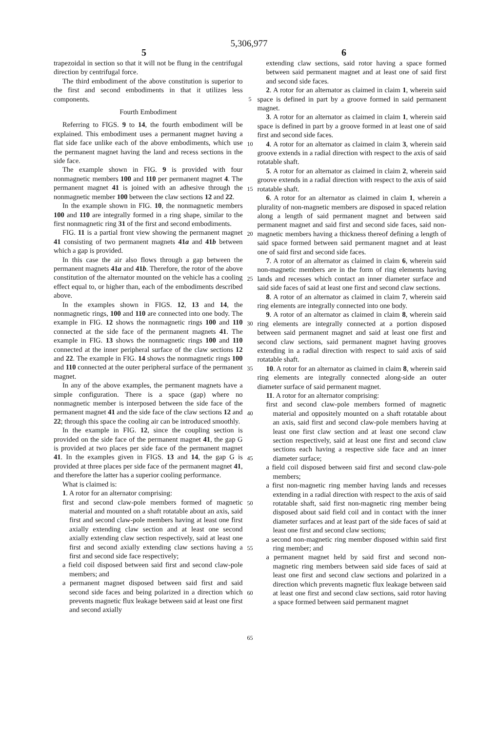5,306,977
5 6
trapezoidal in section so that it will not be flung in the centrifugal direction by centrifugal force.
The third embodiment of the above constitution is superior to the first and second embodiments in that it utilizes less components.
Fourth Embodiment
Referring to FIGS. 9 to 14, the fourth embodiment will be explained. This embodiment uses a permanent magnet having a flat side face unlike each of the above embodiments, which use the permanent magnet having the land and recess sections in the side face.
The example shown in FIG. 9 is provided with four nonmagnetic members 100 and 110 per permanent magnet 4. The permanent magnet 41 is joined with an adhesive through the nonmagnetic member 100 between the claw sections 12 and 22.
In the example shown in FIG. 10, the nonmagnetic members 100 and 110 are integrally formed in a ring shape, similar to the first nonmagnetic ring 31 of the first and second embodiments.
FIG. 11 is a partial front view showing the permanent magnet 41 consisting of two permanent magnets 41a and 41b between which a gap is provided.
In this case the air also flows through a gap between the permanent magnets 41a and 41b. Therefore, the rotor of the above constitution of the alternator mounted on the vehicle has a cooling effect equal to, or higher than, each of the embodiments described above.
In the examples shown in FIGS. 12, 13 and 14, the nonmagnetic rings, 100 and 110 are connected into one body. The example in FIG. 12 shows the nonmagnetic rings 100 and 110 connected at the side face of the permanent magnets 41. The example in FIG. 13 shows the nonmagnetic rings 100 and 110 connected at the inner peripheral surface of the claw sections 12 and 22. The example in FIG. 14 shows the nonmagnetic rings 100 and 110 connected at the outer peripheral surface of the permanent magnet.
In any of the above examples, the permanent magnets have a simple configuration. There is a space (gap) where no nonmagnetic member is interposed between the side face of the permanent magnet 41 and the side face of the claw sections 12 and 22; through this space the cooling air can be introduced smoothly.
In the example in FIG. 12, since the coupling section is provided on the side face of the permanent magnet 41, the gap G is provided at two places per side face of the permanent magnet 41. In the examples given in FIGS. 13 and 14, the gap G is provided at three places per side face of the permanent magnet 41, and therefore the latter has a superior cooling performance.
What is claimed is:
1. A rotor for an alternator comprising:
first and second claw-pole members formed of magnetic material and mounted on a shaft rotatable about an axis, said first and second claw-pole members having at least one first axially extending claw section and at least one second axially extending claw section respectively, said at least one first and second axially extending claw sections having a first and second side face respectively;
a field coil disposed between said first and second claw-pole members; and
a permanent magnet disposed between said first and said second side faces and being polarized in a direction which prevents magnetic flux leakage between said at least one first and second axially
5
10
15
20
25
30
35
40
45
50
55
60
65
extending claw sections, said rotor having a space formed between said permanent magnet and at least one of said first and second side faces.
2. A rotor for an alternator as claimed in claim 1, wherein said space is defined in part by a groove formed in said permanent magnet.
3. A rotor for an alternator as claimed in claim 1, wherein said space is defined in part by a groove formed in at least one of said first and second side faces.
4. A rotor for an alternator as claimed in claim 3, wherein said groove extends in a radial direction with respect to the axis of said rotatable shaft.
5. A rotor for an alternator as claimed in claim 2, wherein said groove extends in a radial direction with respect to the axis of said rotatable shaft.
6. A rotor for an alternator as claimed in claim 1, wherein a plurality of non-magnetic members are disposed in spaced relation along a length of said permanent magnet and between said permanent magnet and said first and second side faces, said non-magnetic members having a thickness thereof defining a length of said space formed between said permanent magnet and at least one of said first and second side faces.
7. A rotor of an alternator as claimed in claim 6, wherein said non-magnetic members are in the form of ring elements having lands and recesses which contact an inner diameter surface and said side faces of said at least one first and second claw sections.
8. A rotor of an alternator as claimed in claim 7, wherein said ring elements are integrally connected into one body.
9. A rotor of an alternator as claimed in claim 8, wherein said ring elements are integrally connected at a portion disposed between said permanent magnet and said at least one first and second claw sections, said permanent magnet having grooves extending in a radial direction with respect to said axis of said rotatable shaft.
10. A rotor for an alternator as claimed in claim 8, wherein said ring elements are integrally connected along-side an outer diameter surface of said permanent magnet.
11. A rotor for an alternator comprising:
first and second claw-pole members formed of magnetic material and oppositely mounted on a shaft rotatable about an axis, said first and second claw-pole members having at least one first claw section and at least one second claw section respectively, said at least one first and second claw sections each having a respective side face and an inner diameter surface;
a field coil disposed between said first and second claw-pole members;
a first non-magnetic ring member having lands and recesses extending in a radial direction with respect to the axis of said rotatable shaft, said first non-magnetic ring member being disposed about said field coil and in contact with the inner diameter surfaces and at least part of the side faces of said at least one first and second claw sections;
a second non-magnetic ring member disposed within said first ring member; and
a permanent magnet held by said first and second non-magnetic ring members between said side faces of said at least one first and second claw sections and polarized in a direction which prevents magnetic flux leakage between said at least one first and second claw sections, said rotor having a space formed between said permanent magnet